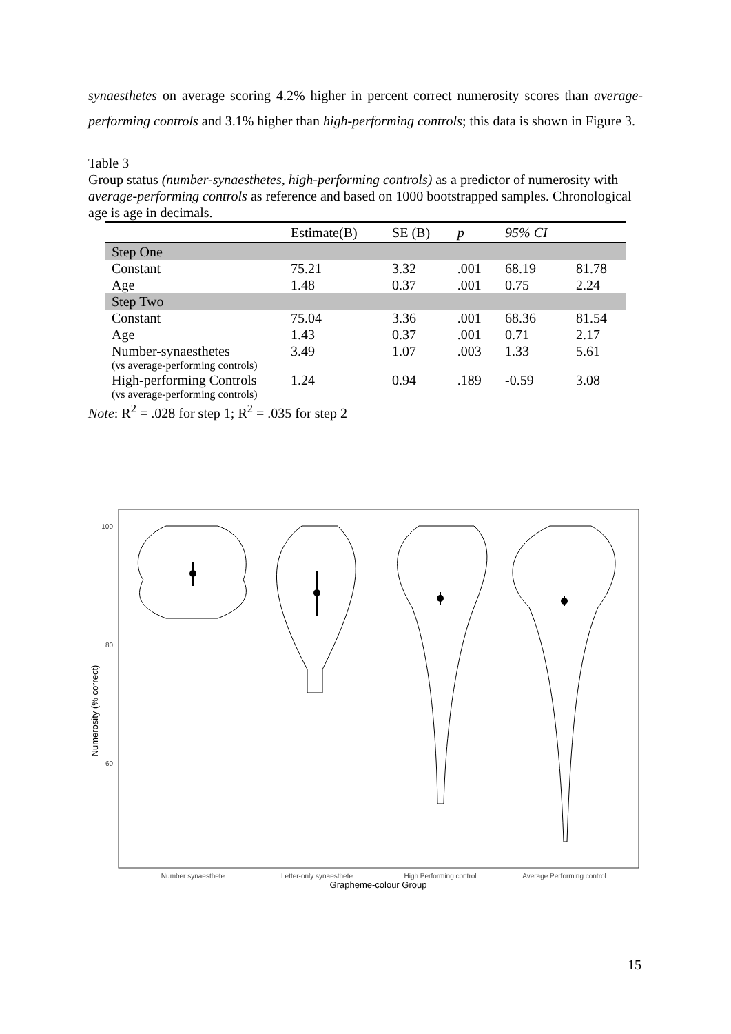synaesthetes on average scoring 4.2% higher in percent correct numerosity scores than average-performing controls and 3.1% higher than high-performing controls; this data is shown in Figure 3.
Table 3
Group status (number-synaesthetes, high-performing controls) as a predictor of numerosity with average-performing controls as reference and based on 1000 bootstrapped samples. Chronological age is age in decimals.
| | Estimate(B) | SE (B) | p | 95% CI | |
| --- | --- | --- | --- | --- | --- |
| Step One | | | | | |
| Constant | 75.21 | 3.32 | .001 | 68.19 | 81.78 |
| Age | 1.48 | 0.37 | .001 | 0.75 | 2.24 |
| Step Two | | | | | |
| Constant | 75.04 | 3.36 | .001 | 68.36 | 81.54 |
| Age | 1.43 | 0.37 | .001 | 0.71 | 2.17 |
| Number-synaesthetes (vs average-performing controls) | 3.49 | 1.07 | .003 | 1.33 | 5.61 |
| High-performing Controls (vs average-performing controls) | 1.24 | 0.94 | .189 | -0.59 | 3.08 |
Note: R<sup>2</sup> = .028 for step 1; R<sup>2</sup> = .035 for step 2
Numerosity (% correct)
100
80
60
Number synaesthete
Letter-only synaesthete
High Performing control
Average Performing control
Grapheme-colour Group
15